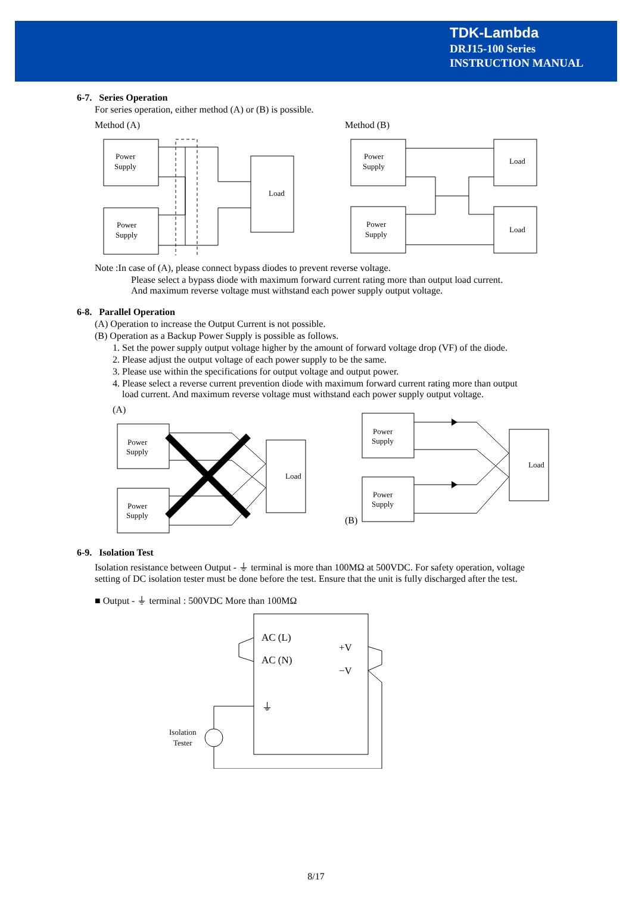TDK-Lambda
DRJ15-100 Series
INSTRUCTION MANUAL
6-7. Series Operation
For series operation, either method (A) or (B) is possible.
Method (A)
Power
Supply
Power
Supply
Load
Method (B)
Power
Supply
Power
Supply
Load
Load
Note :In case of (A), please connect bypass diodes to prevent reverse voltage.
Please select a bypass diode with maximum forward current rating more than output load current.
And maximum reverse voltage must withstand each power supply output voltage.
6-8. Parallel Operation
(A) Operation to increase the Output Current is not possible.
(B) Operation as a Backup Power Supply is possible as follows.
1. Set the power supply output voltage higher by the amount of forward voltage drop (VF) of the diode.
2. Please adjust the output voltage of each power supply to be the same.
3. Please use within the specifications for output voltage and output power.
4. Please select a reverse current prevention diode with maximum forward current rating more than output
load current. And maximum reverse voltage must withstand each power supply output voltage.
(A)
Power
Supply
Power
Supply
Load
(B)
Power
Supply
Power
Supply
Load
6-9. Isolation Test
Isolation resistance between Output - ⏚ terminal is more than 100MΩ at 500VDC. For safety operation, voltage
setting of DC isolation tester must be done before the test. Ensure that the unit is fully discharged after the test.
■ Output - ⏚ terminal : 500VDC More than 100MΩ
AC (L)
AC (N)
+V
−V
⏚
Isolation
Tester
8/17